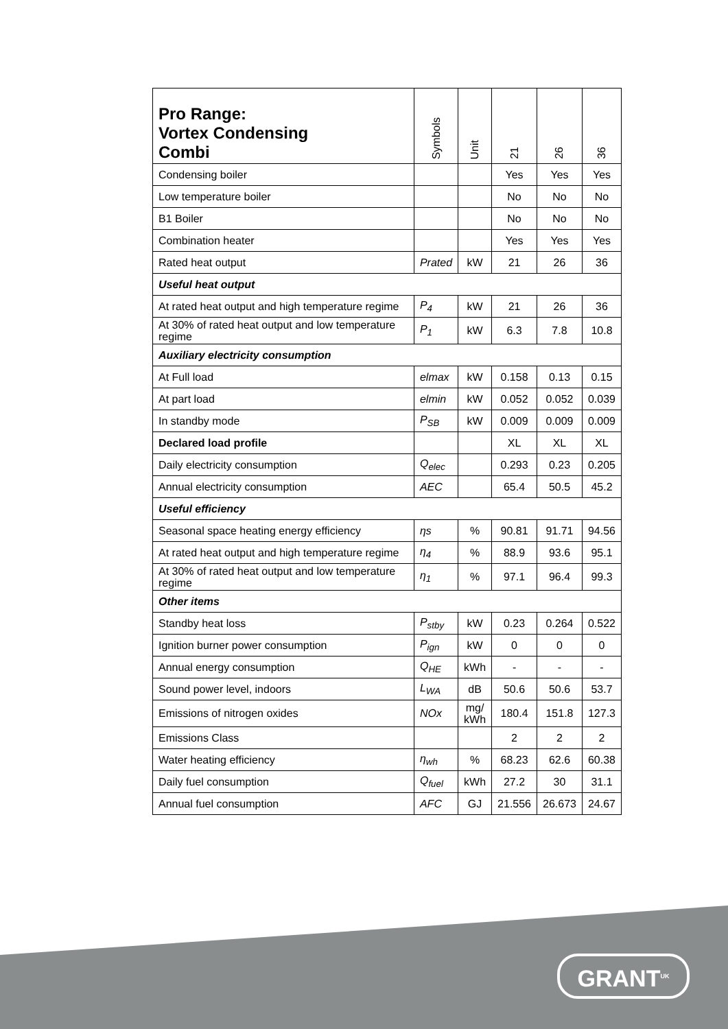| Pro Range: Vortex Condensing Combi | Symbols | Unit | 21 | 26 | 36 |
| --- | --- | --- | --- | --- | --- |
| Condensing boiler | | | Yes | Yes | Yes |
| Low temperature boiler | | | No | No | No |
| B1 Boiler | | | No | No | No |
| Combination heater | | | Yes | Yes | Yes |
| Rated heat output | Prated | kW | 21 | 26 | 36 |
| Useful heat output | | | | | |
| At rated heat output and high temperature regime | P<sub>4</sub> | kW | 21 | 26 | 36 |
| At 30% of rated heat output and low temperature regime | P<sub>1</sub> | kW | 6.3 | 7.8 | 10.8 |
| Auxiliary electricity consumption | | | | | |
| At Full load | elmax | kW | 0.158 | 0.13 | 0.15 |
| At part load | elmin | kW | 0.052 | 0.052 | 0.039 |
| In standby mode | P<sub>SB</sub> | kW | 0.009 | 0.009 | 0.009 |
| Declared load profile | | | XL | XL | XL |
| Daily electricity consumption | Q<sub>elec</sub> | | 0.293 | 0.23 | 0.205 |
| Annual electricity consumption | AEC | | 65.4 | 50.5 | 45.2 |
| Useful efficiency | | | | | |
| Seasonal space heating energy efficiency | ηs | % | 90.81 | 91.71 | 94.56 |
| At rated heat output and high temperature regime | η<sub>4</sub> | % | 88.9 | 93.6 | 95.1 |
| At 30% of rated heat output and low temperature regime | η<sub>1</sub> | % | 97.1 | 96.4 | 99.3 |
| Other items | | | | | |
| Standby heat loss | P<sub>stby</sub> | kW | 0.23 | 0.264 | 0.522 |
| Ignition burner power consumption | P<sub>ign</sub> | kW | 0 | 0 | 0 |
| Annual energy consumption | Q<sub>HE</sub> | kWh | - | - | - |
| Sound power level, indoors | L<sub>WA</sub> | dB | 50.6 | 50.6 | 53.7 |
| Emissions of nitrogen oxides | NOx | mg/ kWh | 180.4 | 151.8 | 127.3 |
| Emissions Class | | | 2 | 2 | 2 |
| Water heating efficiency | η<sub>wh</sub> | % | 68.23 | 62.6 | 60.38 |
| Daily fuel consumption | Q<sub>fuel</sub> | kWh | 27.2 | 30 | 31.1 |
| Annual fuel consumption | AFC | GJ | 21.556 | 26.673 | 24.67 |
GRANT<sup>UK</sup>